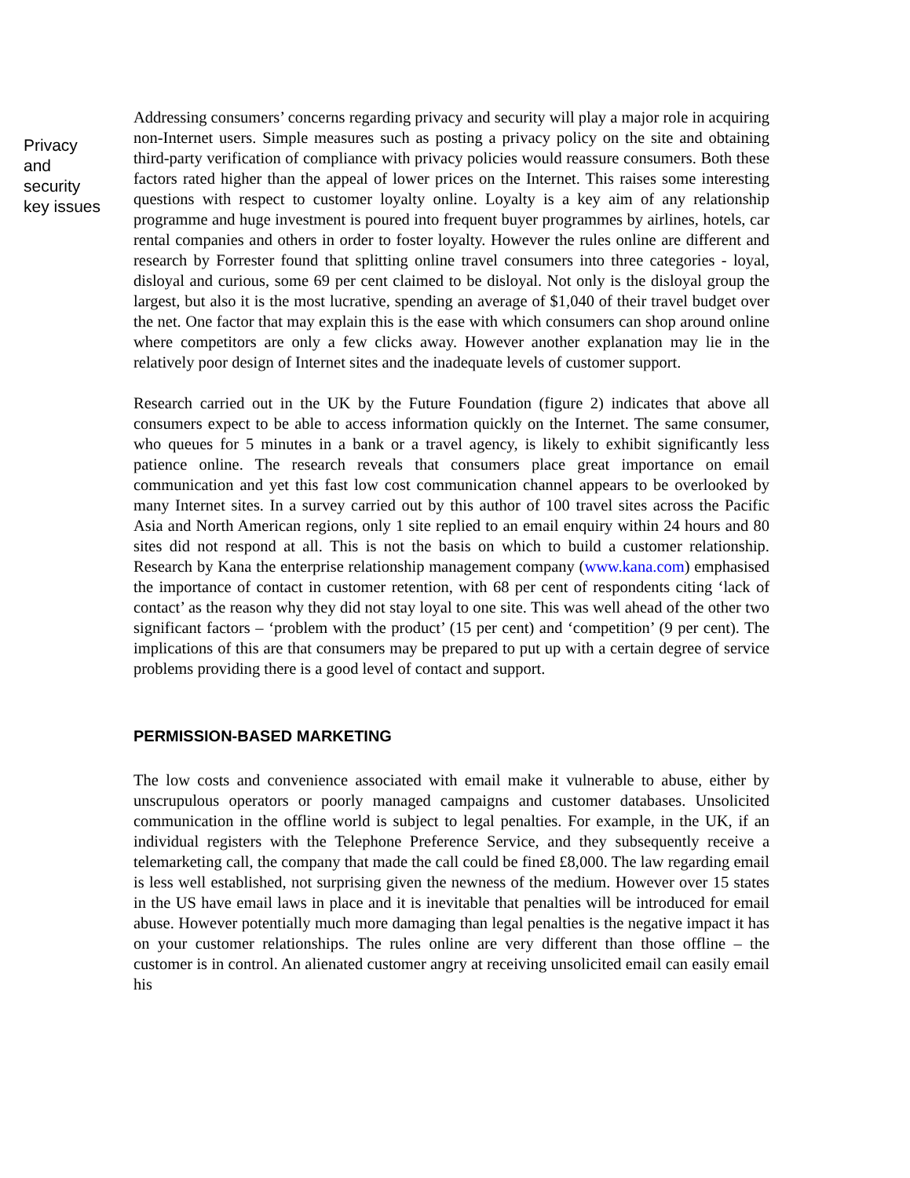Privacy
and
security
key issues
Addressing consumers’ concerns regarding privacy and security will play a major role in acquiring non-Internet users. Simple measures such as posting a privacy policy on the site and obtaining third-party verification of compliance with privacy policies would reassure consumers. Both these factors rated higher than the appeal of lower prices on the Internet. This raises some interesting questions with respect to customer loyalty online. Loyalty is a key aim of any relationship programme and huge investment is poured into frequent buyer programmes by airlines, hotels, car rental companies and others in order to foster loyalty. However the rules online are different and research by Forrester found that splitting online travel consumers into three categories - loyal, disloyal and curious, some 69 per cent claimed to be disloyal. Not only is the disloyal group the largest, but also it is the most lucrative, spending an average of $1,040 of their travel budget over the net. One factor that may explain this is the ease with which consumers can shop around online where competitors are only a few clicks away. However another explanation may lie in the relatively poor design of Internet sites and the inadequate levels of customer support.
Research carried out in the UK by the Future Foundation (figure 2) indicates that above all consumers expect to be able to access information quickly on the Internet. The same consumer, who queues for 5 minutes in a bank or a travel agency, is likely to exhibit significantly less patience online. The research reveals that consumers place great importance on email communication and yet this fast low cost communication channel appears to be overlooked by many Internet sites. In a survey carried out by this author of 100 travel sites across the Pacific Asia and North American regions, only 1 site replied to an email enquiry within 24 hours and 80 sites did not respond at all. This is not the basis on which to build a customer relationship. Research by Kana the enterprise relationship management company (www.kana.com) emphasised the importance of contact in customer retention, with 68 per cent of respondents citing ‘lack of contact’ as the reason why they did not stay loyal to one site. This was well ahead of the other two significant factors – ‘problem with the product’ (15 per cent) and ‘competition’ (9 per cent). The implications of this are that consumers may be prepared to put up with a certain degree of service problems providing there is a good level of contact and support.
PERMISSION-BASED MARKETING
The low costs and convenience associated with email make it vulnerable to abuse, either by unscrupulous operators or poorly managed campaigns and customer databases. Unsolicited communication in the offline world is subject to legal penalties. For example, in the UK, if an individual registers with the Telephone Preference Service, and they subsequently receive a telemarketing call, the company that made the call could be fined £8,000. The law regarding email is less well established, not surprising given the newness of the medium. However over 15 states in the US have email laws in place and it is inevitable that penalties will be introduced for email abuse. However potentially much more damaging than legal penalties is the negative impact it has on your customer relationships. The rules online are very different than those offline – the customer is in control. An alienated customer angry at receiving unsolicited email can easily email his